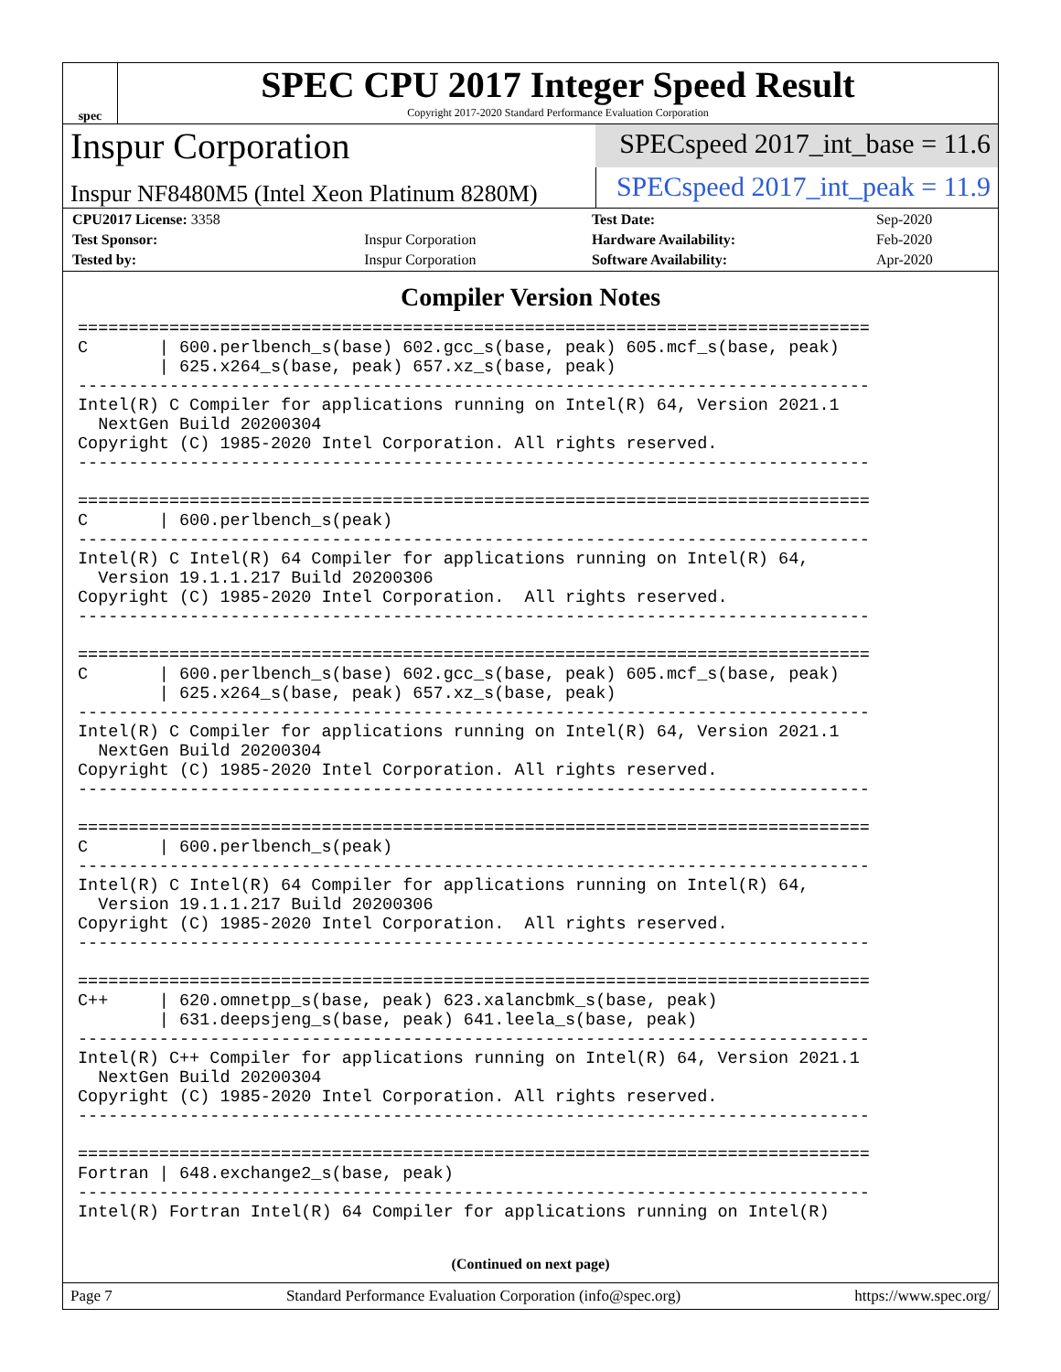spec
SPEC CPU 2017 Integer Speed Result
Copyright 2017-2020 Standard Performance Evaluation Corporation
Inspur Corporation
SPECspeed 2017_int_base = 11.6
Inspur NF8480M5 (Intel Xeon Platinum 8280M)
SPECspeed 2017_int_peak = 11.9
| CPU2017 License: 3358 | | Test Date: | Sep-2020 |
| Test Sponsor: | Inspur Corporation | Hardware Availability: | Feb-2020 |
| Tested by: | Inspur Corporation | Software Availability: | Apr-2020 |
Compiler Version Notes
==============================================================================
C       | 600.perlbench_s(base) 602.gcc_s(base, peak) 605.mcf_s(base, peak)
        | 625.x264_s(base, peak) 657.xz_s(base, peak)
------------------------------------------------------------------------------
Intel(R) C Compiler for applications running on Intel(R) 64, Version 2021.1
  NextGen Build 20200304
Copyright (C) 1985-2020 Intel Corporation. All rights reserved.
------------------------------------------------------------------------------

==============================================================================
C       | 600.perlbench_s(peak)
------------------------------------------------------------------------------
Intel(R) C Intel(R) 64 Compiler for applications running on Intel(R) 64,
  Version 19.1.1.217 Build 20200306
Copyright (C) 1985-2020 Intel Corporation.  All rights reserved.
------------------------------------------------------------------------------

==============================================================================
C       | 600.perlbench_s(base) 602.gcc_s(base, peak) 605.mcf_s(base, peak)
        | 625.x264_s(base, peak) 657.xz_s(base, peak)
------------------------------------------------------------------------------
Intel(R) C Compiler for applications running on Intel(R) 64, Version 2021.1
  NextGen Build 20200304
Copyright (C) 1985-2020 Intel Corporation. All rights reserved.
------------------------------------------------------------------------------

==============================================================================
C       | 600.perlbench_s(peak)
------------------------------------------------------------------------------
Intel(R) C Intel(R) 64 Compiler for applications running on Intel(R) 64,
  Version 19.1.1.217 Build 20200306
Copyright (C) 1985-2020 Intel Corporation.  All rights reserved.
------------------------------------------------------------------------------

==============================================================================
C++     | 620.omnetpp_s(base, peak) 623.xalancbmk_s(base, peak)
        | 631.deepsjeng_s(base, peak) 641.leela_s(base, peak)
------------------------------------------------------------------------------
Intel(R) C++ Compiler for applications running on Intel(R) 64, Version 2021.1
  NextGen Build 20200304
Copyright (C) 1985-2020 Intel Corporation. All rights reserved.
------------------------------------------------------------------------------

==============================================================================
Fortran | 648.exchange2_s(base, peak)
------------------------------------------------------------------------------
Intel(R) Fortran Intel(R) 64 Compiler for applications running on Intel(R)
(Continued on next page)
Page 7 Standard Performance Evaluation Corporation (info@spec.org) https://www.spec.org/